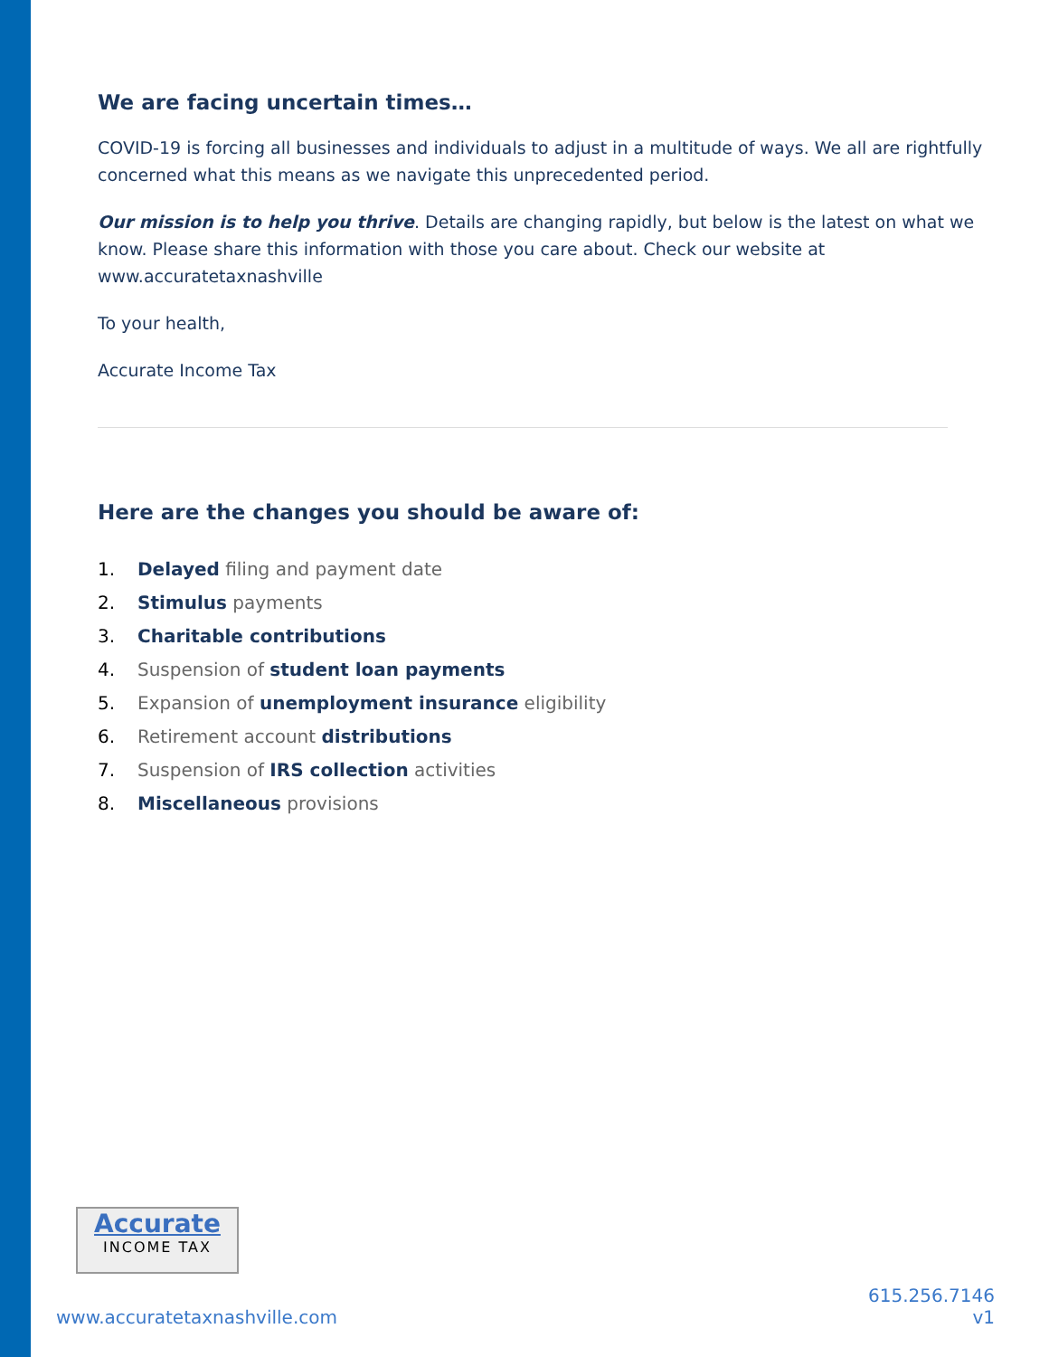We are facing uncertain times…
COVID-19 is forcing all businesses and individuals to adjust in a multitude of ways. We all are rightfully concerned what this means as we navigate this unprecedented period.
Our mission is to help you thrive. Details are changing rapidly, but below is the latest on what we know. Please share this information with those you care about. Check our website at www.accuratetaxnashville
To your health,
Accurate Income Tax
Here are the changes you should be aware of:
1. Delayed filing and payment date
2. Stimulus payments
3. Charitable contributions
4. Suspension of student loan payments
5. Expansion of unemployment insurance eligibility
6. Retirement account distributions
7. Suspension of IRS collection activities
8. Miscellaneous provisions
Accurate
INCOME TAX
www.accuratetaxnashville.com 615.256.7146
v1